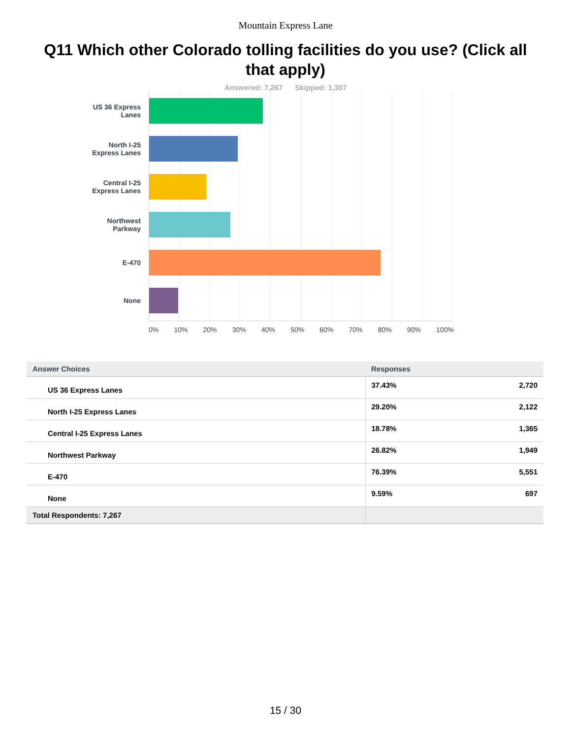Mountain Express Lane
Q11 Which other Colorado tolling facilities do you use? (Click all that apply)
Answered: 7,267 Skipped: 1,307
US 36 Express
Lanes
North I-25
Express Lanes
Central I-25
Express Lanes
Northwest
Parkway
E-470
None
0% 10% 20% 30% 40% 50% 60% 70% 80% 90% 100%
| Answer Choices | Responses | |
| --- | --- | --- |
| US 36 Express Lanes | 37.43% | 2,720 |
| North I-25 Express Lanes | 29.20% | 2,122 |
| Central I-25 Express Lanes | 18.78% | 1,365 |
| Northwest Parkway | 26.82% | 1,949 |
| E-470 | 76.39% | 5,551 |
| None | 9.59% | 697 |
| Total Respondents: 7,267 | | |
15 / 30